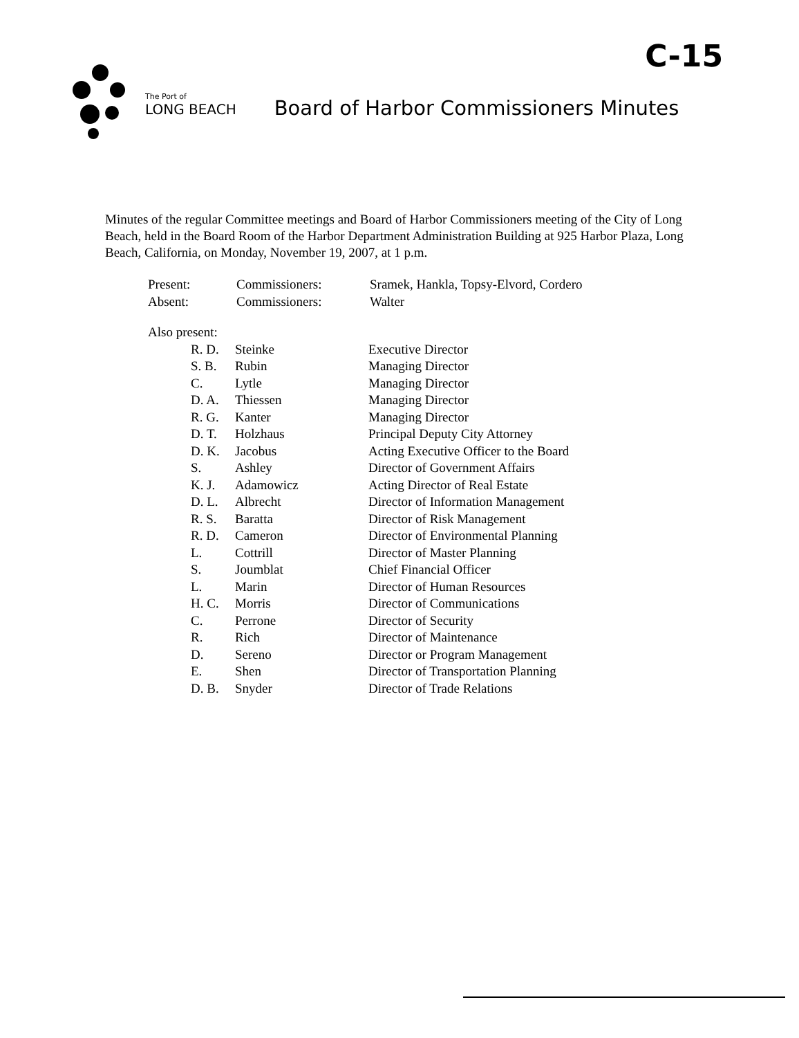C-15
The Port of
LONG BEACH
Board of Harbor Commissioners Minutes
Minutes of the regular Committee meetings and Board of Harbor Commissioners meeting of the City of Long Beach, held in the Board Room of the Harbor Department Administration Building at 925 Harbor Plaza, Long Beach, California, on Monday, November 19, 2007, at 1 p.m.
| Present: | Commissioners: | Sramek, Hankla, Topsy-Elvord, Cordero |
| Absent: | Commissioners: | Walter |
| Also present: | | |
| R. D. | Steinke | Executive Director |
| S. B. | Rubin | Managing Director |
| C. | Lytle | Managing Director |
| D. A. | Thiessen | Managing Director |
| R. G. | Kanter | Managing Director |
| D. T. | Holzhaus | Principal Deputy City Attorney |
| D. K. | Jacobus | Acting Executive Officer to the Board |
| S. | Ashley | Director of Government Affairs |
| K. J. | Adamowicz | Acting Director of Real Estate |
| D. L. | Albrecht | Director of Information Management |
| R. S. | Baratta | Director of Risk Management |
| R. D. | Cameron | Director of Environmental Planning |
| L. | Cottrill | Director of Master Planning |
| S. | Joumblat | Chief Financial Officer |
| L. | Marin | Director of Human Resources |
| H. C. | Morris | Director of Communications |
| C. | Perrone | Director of Security |
| R. | Rich | Director of Maintenance |
| D. | Sereno | Director or Program Management |
| E. | Shen | Director of Transportation Planning |
| D. B. | Snyder | Director of Trade Relations |